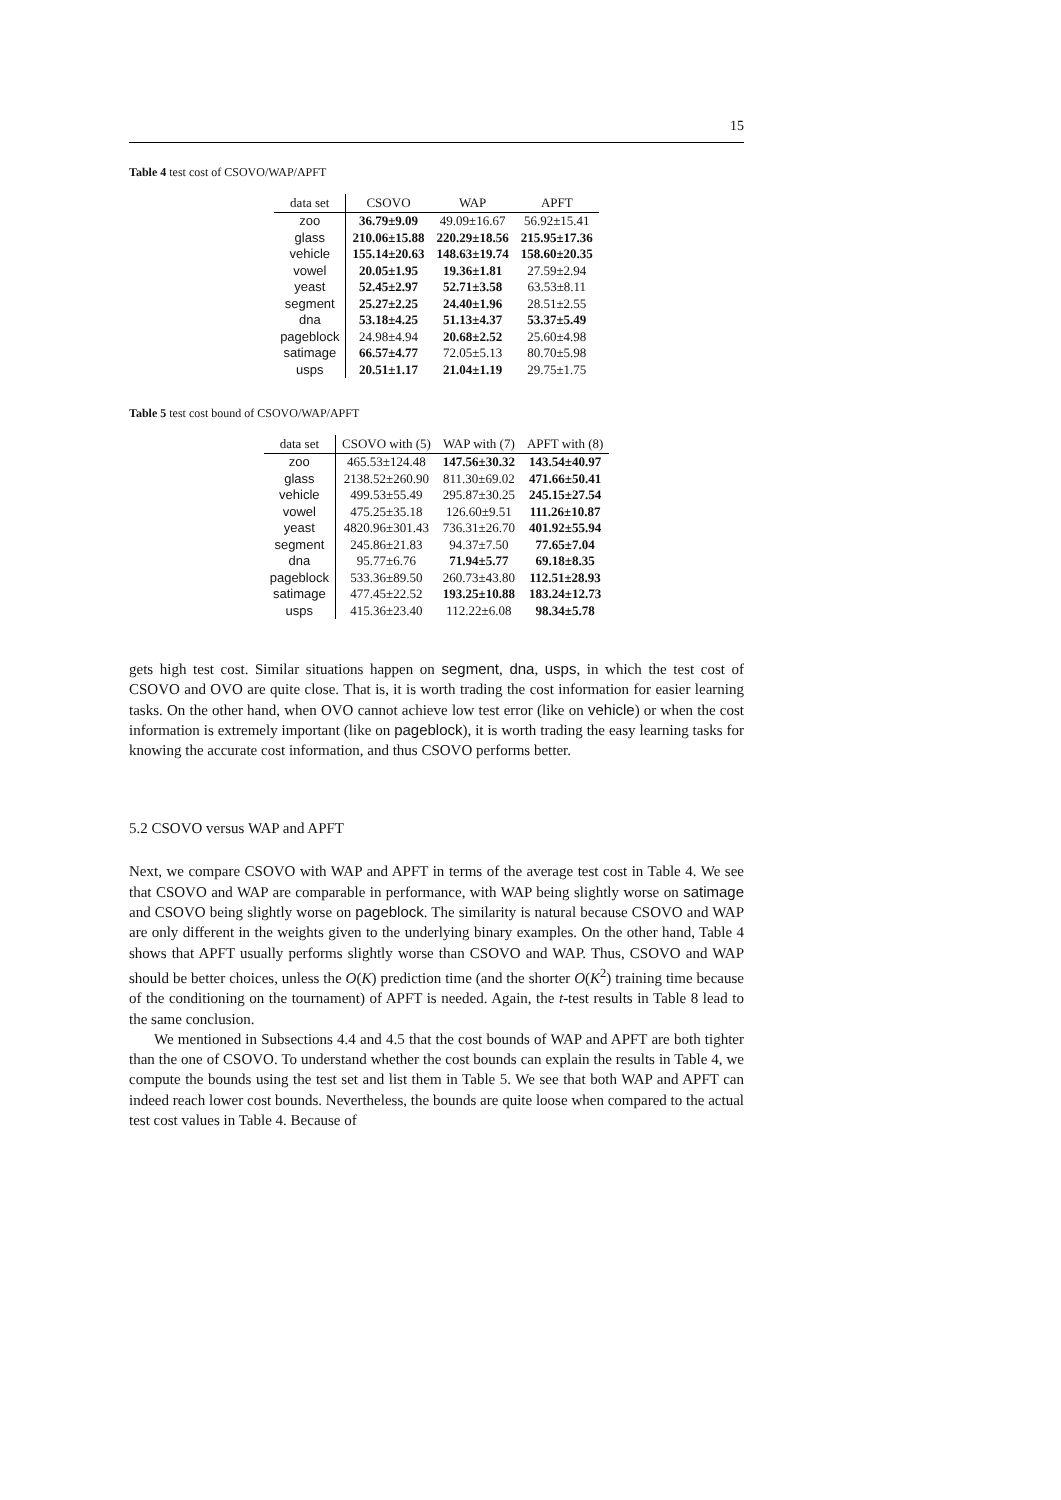15
Table 4 test cost of CSOVO/WAP/APFT
| data set | CSOVO | WAP | APFT |
| --- | --- | --- | --- |
| zoo | 36.79±9.09 | 49.09±16.67 | 56.92±15.41 |
| glass | 210.06±15.88 | 220.29±18.56 | 215.95±17.36 |
| vehicle | 155.14±20.63 | 148.63±19.74 | 158.60±20.35 |
| vowel | 20.05±1.95 | 19.36±1.81 | 27.59±2.94 |
| yeast | 52.45±2.97 | 52.71±3.58 | 63.53±8.11 |
| segment | 25.27±2.25 | 24.40±1.96 | 28.51±2.55 |
| dna | 53.18±4.25 | 51.13±4.37 | 53.37±5.49 |
| pageblock | 24.98±4.94 | 20.68±2.52 | 25.60±4.98 |
| satimage | 66.57±4.77 | 72.05±5.13 | 80.70±5.98 |
| usps | 20.51±1.17 | 21.04±1.19 | 29.75±1.75 |
Table 5 test cost bound of CSOVO/WAP/APFT
| data set | CSOVO with (5) | WAP with (7) | APFT with (8) |
| --- | --- | --- | --- |
| zoo | 465.53±124.48 | 147.56±30.32 | 143.54±40.97 |
| glass | 2138.52±260.90 | 811.30±69.02 | 471.66±50.41 |
| vehicle | 499.53±55.49 | 295.87±30.25 | 245.15±27.54 |
| vowel | 475.25±35.18 | 126.60±9.51 | 111.26±10.87 |
| yeast | 4820.96±301.43 | 736.31±26.70 | 401.92±55.94 |
| segment | 245.86±21.83 | 94.37±7.50 | 77.65±7.04 |
| dna | 95.77±6.76 | 71.94±5.77 | 69.18±8.35 |
| pageblock | 533.36±89.50 | 260.73±43.80 | 112.51±28.93 |
| satimage | 477.45±22.52 | 193.25±10.88 | 183.24±12.73 |
| usps | 415.36±23.40 | 112.22±6.08 | 98.34±5.78 |
gets high test cost. Similar situations happen on segment, dna, usps, in which the test cost of CSOVO and OVO are quite close. That is, it is worth trading the cost information for easier learning tasks. On the other hand, when OVO cannot achieve low test error (like on vehicle) or when the cost information is extremely important (like on pageblock), it is worth trading the easy learning tasks for knowing the accurate cost information, and thus CSOVO performs better.
5.2 CSOVO versus WAP and APFT
Next, we compare CSOVO with WAP and APFT in terms of the average test cost in Table 4. We see that CSOVO and WAP are comparable in performance, with WAP being slightly worse on satimage and CSOVO being slightly worse on pageblock. The similarity is natural because CSOVO and WAP are only different in the weights given to the underlying binary examples. On the other hand, Table 4 shows that APFT usually performs slightly worse than CSOVO and WAP. Thus, CSOVO and WAP should be better choices, unless the O(K) prediction time (and the shorter O(K<sup>2</sup>) training time because of the conditioning on the tournament) of APFT is needed. Again, the t-test results in Table 8 lead to the same conclusion.
We mentioned in Subsections 4.4 and 4.5 that the cost bounds of WAP and APFT are both tighter than the one of CSOVO. To understand whether the cost bounds can explain the results in Table 4, we compute the bounds using the test set and list them in Table 5. We see that both WAP and APFT can indeed reach lower cost bounds. Nevertheless, the bounds are quite loose when compared to the actual test cost values in Table 4. Because of